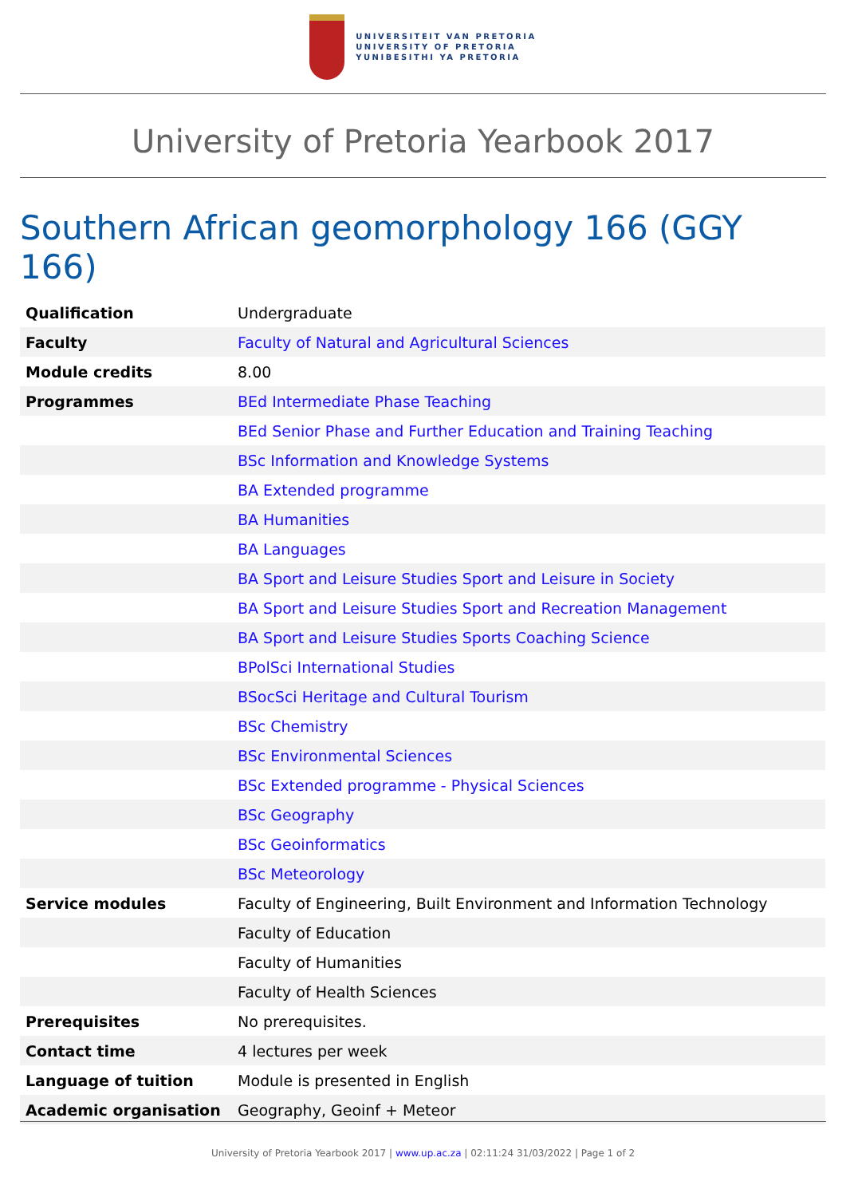UNIVERSITEIT VAN PRETORIA
UNIVERSITY OF PRETORIA
YUNIBESITHI YA PRETORIA
University of Pretoria Yearbook 2017
Southern African geomorphology 166 (GGY 166)
| Qualification | Undergraduate |
| Faculty | Faculty of Natural and Agricultural Sciences |
| Module credits | 8.00 |
| Programmes | BEd Intermediate Phase Teaching |
| | BEd Senior Phase and Further Education and Training Teaching |
| | BSc Information and Knowledge Systems |
| | BA Extended programme |
| | BA Humanities |
| | BA Languages |
| | BA Sport and Leisure Studies Sport and Leisure in Society |
| | BA Sport and Leisure Studies Sport and Recreation Management |
| | BA Sport and Leisure Studies Sports Coaching Science |
| | BPolSci International Studies |
| | BSocSci Heritage and Cultural Tourism |
| | BSc Chemistry |
| | BSc Environmental Sciences |
| | BSc Extended programme - Physical Sciences |
| | BSc Geography |
| | BSc Geoinformatics |
| | BSc Meteorology |
| Service modules | Faculty of Engineering, Built Environment and Information Technology |
| | Faculty of Education |
| | Faculty of Humanities |
| | Faculty of Health Sciences |
| Prerequisites | No prerequisites. |
| Contact time | 4 lectures per week |
| Language of tuition | Module is presented in English |
| Academic organisation | Geography, Geoinf + Meteor |
University of Pretoria Yearbook 2017 | www.up.ac.za | 02:11:24 31/03/2022 | Page 1 of 2